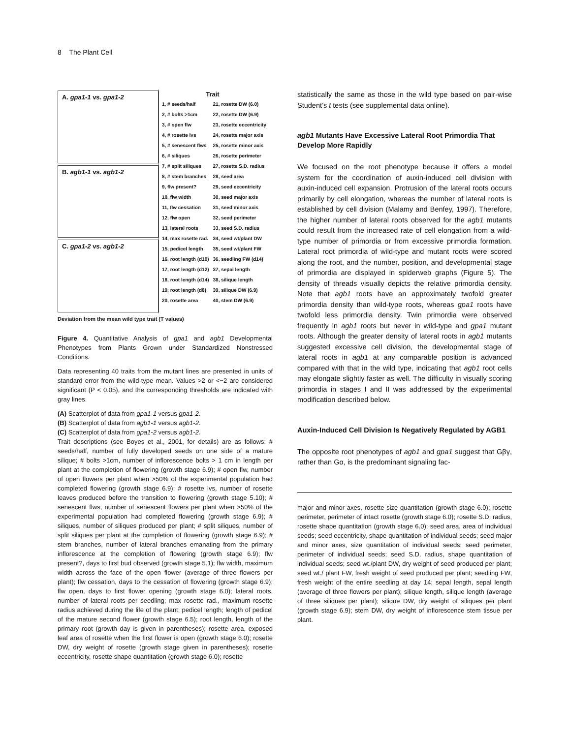8 The Plant Cell
A. gpa1-1 vs. gpa1-2
B. agb1-1 vs. agb1-2
C. gpa1-2 vs. agb1-2
Trait
1, # seeds/half
2, # bolts >1cm
3, # open flw
4, # rosette lvs
5, # senescent flws
6, # siliques
7, # split siliques
8, # stem branches
9, flw present?
10, flw width
11, flw cessation
12, flw open
13, lateral roots
14, max rosette rad.
15, pedicel length
16, root length (d10)
17, root length (d12)
18, root length (d14)
19, root length (d8)
20, rosette area
21, rosette DW (6.0)
22, rosette DW (6.9)
23, rosette eccentricity
24, rosette major axis
25, rosette minor axis
26, rosette perimeter
27, rosette S.D. radius
28, seed area
29, seed eccentricity
30, seed major axis
31, seed minor axis
32, seed perimeter
33, seed S.D. radius
34, seed wt/plant DW
35, seed wt/plant FW
36, seedling FW (d14)
37, sepal length
38, silique length
39, silique DW (6.9)
40, stem DW (6.9)
Deviation from the mean wild type trait (T values)
Figure 4. Quantitative Analysis of gpa1 and agb1 Developmental Phenotypes from Plants Grown under Standardized Nonstressed Conditions.
Data representing 40 traits from the mutant lines are presented in units of standard error from the wild-type mean. Values >2 or <−2 are considered significant (P < 0.05), and the corresponding thresholds are indicated with gray lines.
(A) Scatterplot of data from gpa1-1 versus gpa1-2.
(B) Scatterplot of data from agb1-1 versus agb1-2.
(C) Scatterplot of data from gpa1-2 versus agb1-2.
Trait descriptions (see Boyes et al., 2001, for details) are as follows: # seeds/half, number of fully developed seeds on one side of a mature silique; # bolts >1cm, number of inflorescence bolts > 1 cm in length per plant at the completion of flowering (growth stage 6.9); # open flw, number of open flowers per plant when >50% of the experimental population had completed flowering (growth stage 6.9); # rosette lvs, number of rosette leaves produced before the transition to flowering (growth stage 5.10); # senescent flws, number of senescent flowers per plant when >50% of the experimental population had completed flowering (growth stage 6.9); # siliques, number of siliques produced per plant; # split siliques, number of split siliques per plant at the completion of flowering (growth stage 6.9); # stem branches, number of lateral branches emanating from the primary inflorescence at the completion of flowering (growth stage 6.9); flw present?, days to first bud observed (growth stage 5.1); flw width, maximum width across the face of the open flower (average of three flowers per plant); flw cessation, days to the cessation of flowering (growth stage 6.9); flw open, days to first flower opening (growth stage 6.0); lateral roots, number of lateral roots per seedling; max rosette rad., maximum rosette radius achieved during the life of the plant; pedicel length; length of pedicel of the mature second flower (growth stage 6.5); root length, length of the primary root (growth day is given in parentheses); rosette area, exposed leaf area of rosette when the first flower is open (growth stage 6.0); rosette DW, dry weight of rosette (growth stage given in parentheses); rosette eccentricity, rosette shape quantitation (growth stage 6.0); rosette
statistically the same as those in the wild type based on pair-wise Student’s t tests (see supplemental data online).
agb1 Mutants Have Excessive Lateral Root Primordia That Develop More Rapidly
We focused on the root phenotype because it offers a model system for the coordination of auxin-induced cell division with auxin-induced cell expansion. Protrusion of the lateral roots occurs primarily by cell elongation, whereas the number of lateral roots is established by cell division (Malamy and Benfey, 1997). Therefore, the higher number of lateral roots observed for the agb1 mutants could result from the increased rate of cell elongation from a wild-type number of primordia or from excessive primordia formation. Lateral root primordia of wild-type and mutant roots were scored along the root, and the number, position, and developmental stage of primordia are displayed in spiderweb graphs (Figure 5). The density of threads visually depicts the relative primordia density. Note that agb1 roots have an approximately twofold greater primordia density than wild-type roots, whereas gpa1 roots have twofold less primordia density. Twin primordia were observed frequently in agb1 roots but never in wild-type and gpa1 mutant roots. Although the greater density of lateral roots in agb1 mutants suggested excessive cell division, the developmental stage of lateral roots in agb1 at any comparable position is advanced compared with that in the wild type, indicating that agb1 root cells may elongate slightly faster as well. The difficulty in visually scoring primordia in stages I and II was addressed by the experimental modification described below.
Auxin-Induced Cell Division Is Negatively Regulated by AGB1
The opposite root phenotypes of agb1 and gpa1 suggest that Gβγ, rather than Gα, is the predominant signaling fac-
major and minor axes, rosette size quantitation (growth stage 6.0); rosette perimeter, perimeter of intact rosette (growth stage 6.0); rosette S.D. radius, rosette shape quantitation (growth stage 6.0); seed area, area of individual seeds; seed eccentricity, shape quantitation of individual seeds; seed major and minor axes, size quantitation of individual seeds; seed perimeter, perimeter of individual seeds; seed S.D. radius, shape quantitation of individual seeds; seed wt./plant DW, dry weight of seed produced per plant; seed wt./ plant FW, fresh weight of seed produced per plant; seedling FW, fresh weight of the entire seedling at day 14; sepal length, sepal length (average of three flowers per plant); silique length, silique length (average of three siliques per plant); silique DW, dry weight of siliques per plant (growth stage 6.9); stem DW, dry weight of inflorescence stem tissue per plant.